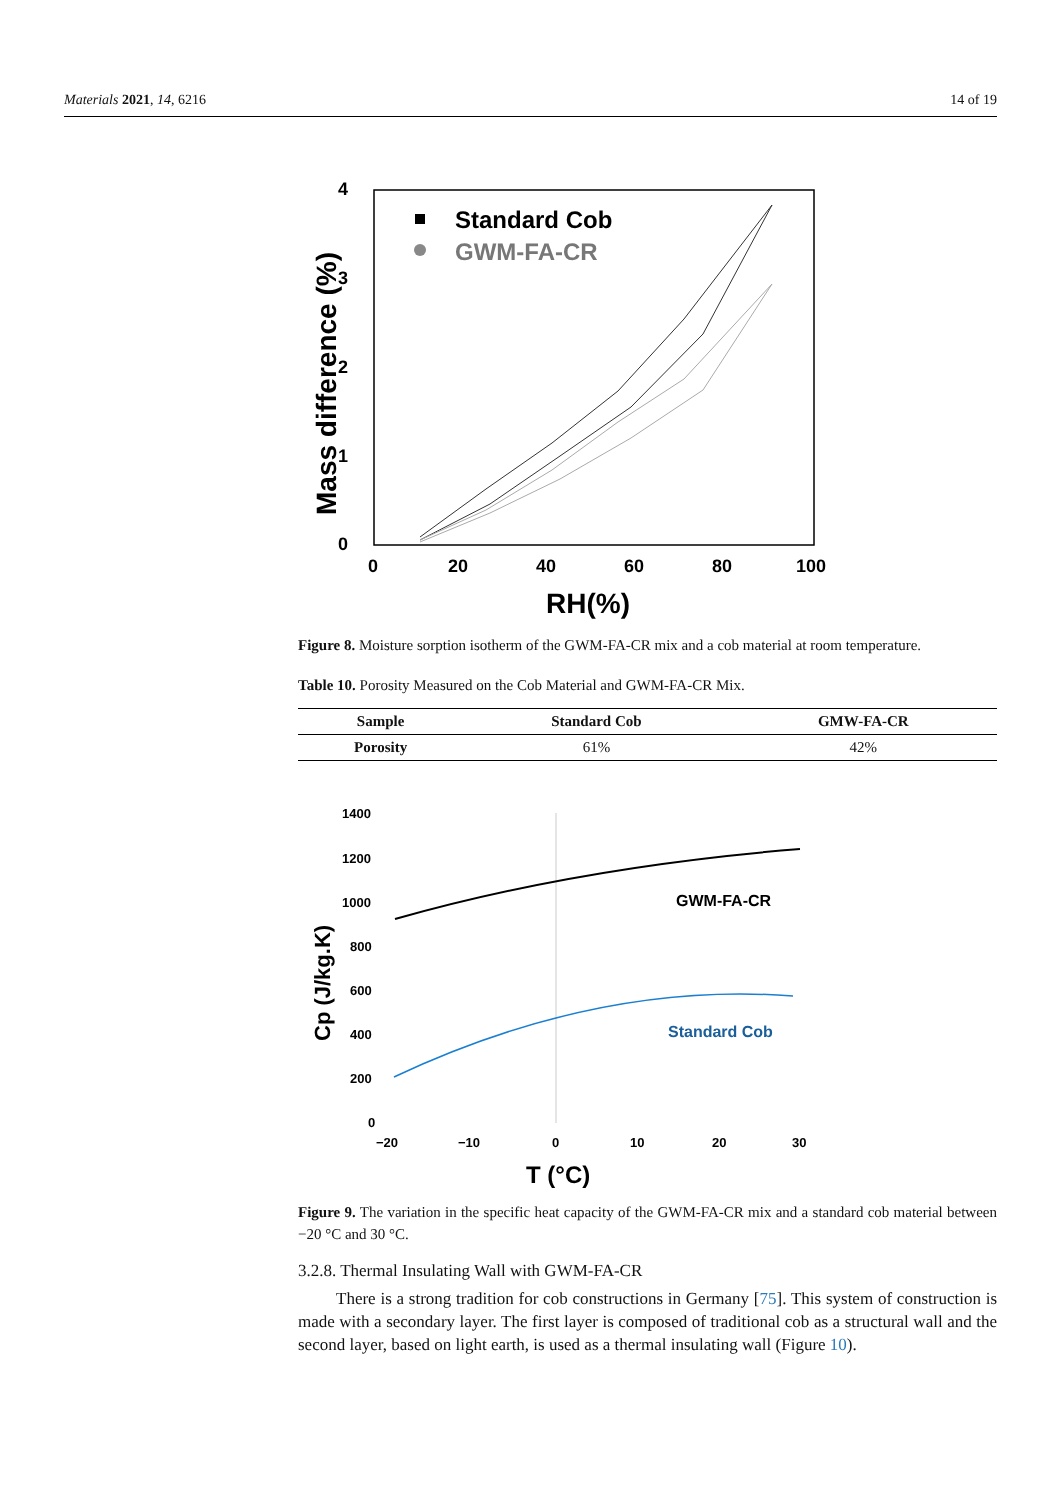Materials 2021, 14, 6216 14 of 19
4
3
2
1
0
0
20
40
60
80
100
RH(%)
Mass difference (%)
Standard Cob
GWM-FA-CR
Figure 8. Moisture sorption isotherm of the GWM-FA-CR mix and a cob material at room temperature.
Table 10. Porosity Measured on the Cob Material and GWM-FA-CR Mix.
| Sample | Standard Cob | GMW-FA-CR |
| --- | --- | --- |
| Porosity | 61% | 42% |
1400
1200
1000
800
600
400
200
0
−20
−10
0
10
20
30
T (°C)
Cp (J/kg.K)
GWM-FA-CR
Standard Cob
Figure 9. The variation in the specific heat capacity of the GWM-FA-CR mix and a standard cob material between −20 °C and 30 °C.
3.2.8. Thermal Insulating Wall with GWM-FA-CR
There is a strong tradition for cob constructions in Germany [75]. This system of construction is made with a secondary layer. The first layer is composed of traditional cob as a structural wall and the second layer, based on light earth, is used as a thermal insulating wall (Figure 10).